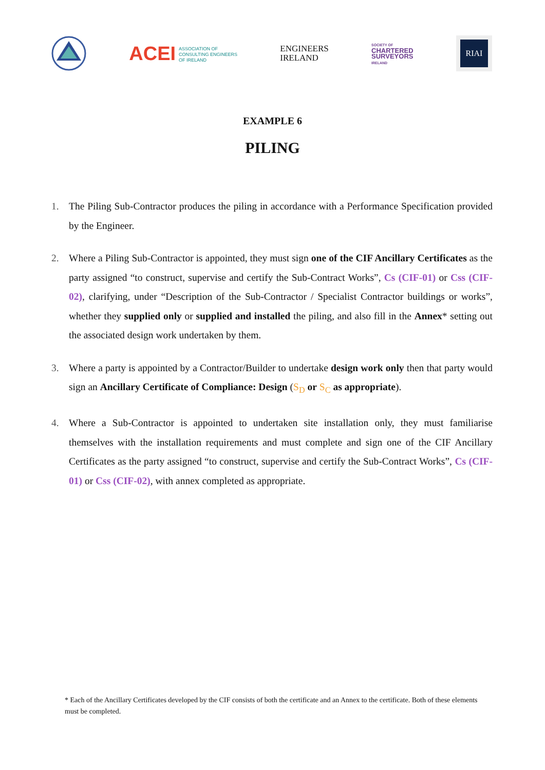ACEI ASSOCIATION OF
CONSULTING ENGINEERS
OF IRELAND
ENGINEERS
IRELAND
SOCIETY OF
CHARTERED
SURVEYORS
IRELAND
RIAI
EXAMPLE 6
PILING
1. The Piling Sub-Contractor produces the piling in accordance with a Performance Specification provided by the Engineer.
2. Where a Piling Sub-Contractor is appointed, they must sign one of the CIF Ancillary Certificates as the party assigned “to construct, supervise and certify the Sub-Contract Works”, Cs (CIF-01) or Css (CIF-02), clarifying, under “Description of the Sub-Contractor / Specialist Contractor buildings or works”, whether they supplied only or supplied and installed the piling, and also fill in the Annex* setting out the associated design work undertaken by them.
3. Where a party is appointed by a Contractor/Builder to undertake design work only then that party would sign an Ancillary Certificate of Compliance: Design (S<sub>D</sub> or S<sub>C</sub> as appropriate).
4. Where a Sub-Contractor is appointed to undertaken site installation only, they must familiarise themselves with the installation requirements and must complete and sign one of the CIF Ancillary Certificates as the party assigned “to construct, supervise and certify the Sub-Contract Works”, Cs (CIF-01) or Css (CIF-02), with annex completed as appropriate.
* Each of the Ancillary Certificates developed by the CIF consists of both the certificate and an Annex to the certificate. Both of these elements must be completed.